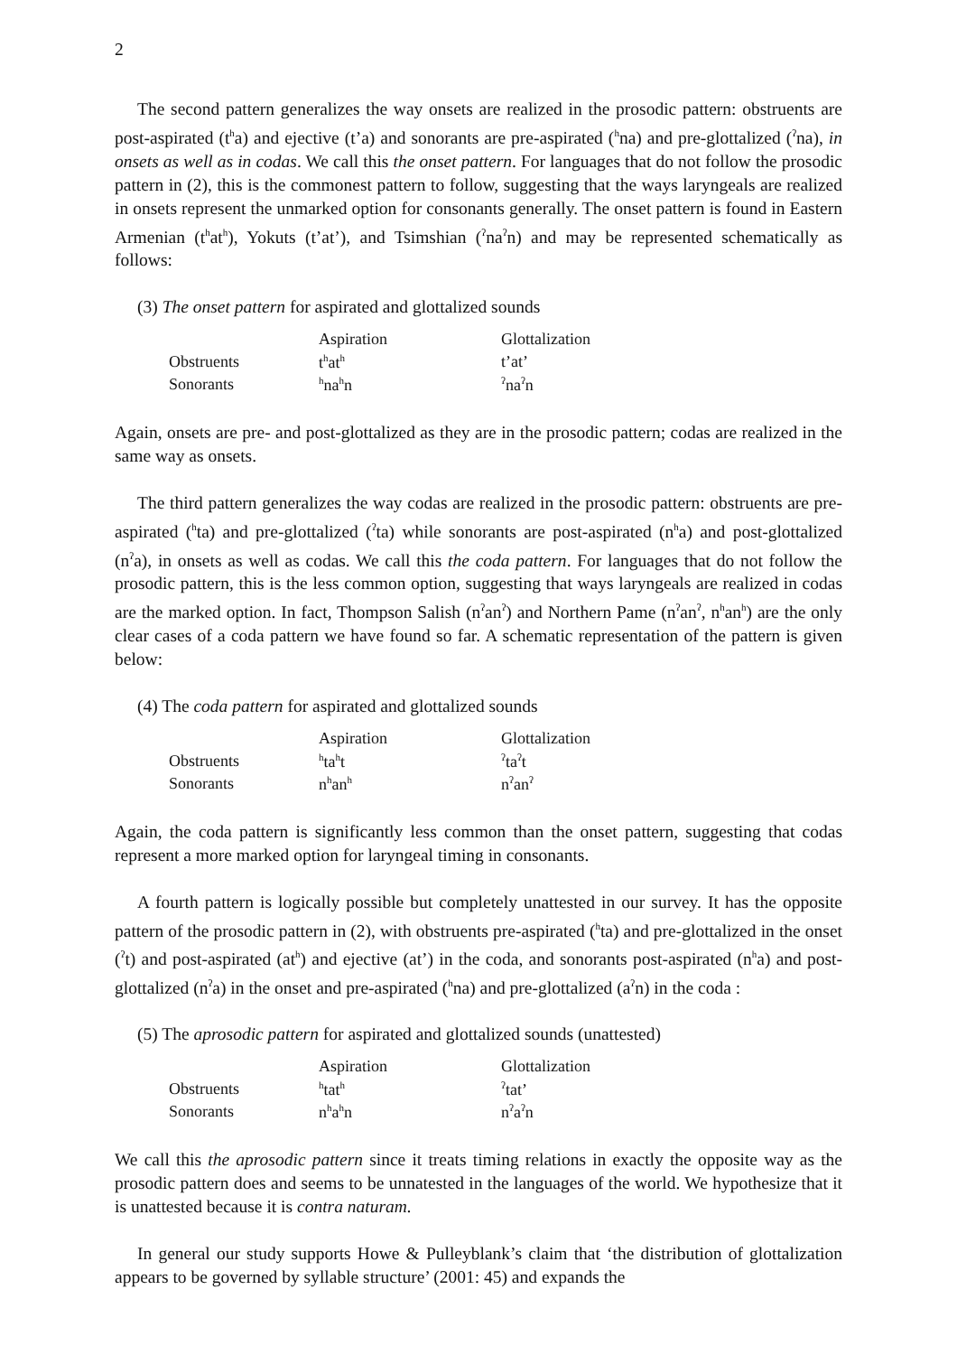2
The second pattern generalizes the way onsets are realized in the prosodic pattern: obstruents are post-aspirated (t<sup>h</sup>a) and ejective (t’a) and sonorants are pre-aspirated (<sup>h</sup>na) and pre-glottalized (<sup>ʔ</sup>na), in onsets as well as in codas. We call this the onset pattern. For languages that do not follow the prosodic pattern in (2), this is the commonest pattern to follow, suggesting that the ways laryngeals are realized in onsets represent the unmarked option for consonants generally. The onset pattern is found in Eastern Armenian (t<sup>h</sup>at<sup>h</sup>), Yokuts (t’at’), and Tsimshian (<sup>ʔ</sup>na<sup>ʔ</sup>n) and may be represented schematically as follows:
(3) The onset pattern for aspirated and glottalized sounds
| | Aspiration | Glottalization |
| Obstruents | t<sup>h</sup>at<sup>h</sup> | t’at’ |
| Sonorants | <sup>h</sup> na<sup>h</sup>n | <sup>ʔ</sup>na<sup>ʔ</sup>n |
Again, onsets are pre- and post-glottalized as they are in the prosodic pattern; codas are realized in the same way as onsets.
The third pattern generalizes the way codas are realized in the prosodic pattern: obstruents are pre-aspirated (<sup>h</sup>ta) and pre-glottalized (<sup>ʔ</sup>ta) while sonorants are post-aspirated (n<sup>h</sup>a) and post-glottalized (n<sup>ʔ</sup>a), in onsets as well as codas. We call this the coda pattern. For languages that do not follow the prosodic pattern, this is the less common option, suggesting that ways laryngeals are realized in codas are the marked option. In fact, Thompson Salish (n<sup>ʔ</sup>an<sup>ʔ</sup>) and Northern Pame (n<sup>ʔ</sup>an<sup>ʔ</sup>, n<sup>h</sup>an<sup>h</sup>) are the only clear cases of a coda pattern we have found so far. A schematic representation of the pattern is given below:
(4) The coda pattern for aspirated and glottalized sounds
| | Aspiration | Glottalization |
| Obstruents | <sup>h</sup> ta<sup>h</sup>t | <sup>ʔ</sup>ta<sup>ʔ</sup>t |
| Sonorants | n<sup>h</sup>an<sup>h</sup> | n<sup>ʔ</sup>an<sup>ʔ</sup> |
Again, the coda pattern is significantly less common than the onset pattern, suggesting that codas represent a more marked option for laryngeal timing in consonants.
A fourth pattern is logically possible but completely unattested in our survey. It has the opposite pattern of the prosodic pattern in (2), with obstruents pre-aspirated (<sup>h</sup>ta) and pre-glottalized in the onset (<sup>ʔ</sup>t) and post-aspirated (at<sup>h</sup>) and ejective (at’) in the coda, and sonorants post-aspirated (n<sup>h</sup>a) and post-glottalized (n<sup>ʔ</sup>a) in the onset and pre-aspirated (<sup>h</sup>na) and pre-glottalized (a<sup>ʔ</sup>n) in the coda :
(5) The aprosodic pattern for aspirated and glottalized sounds (unattested)
| | Aspiration | Glottalization |
| Obstruents | <sup>h</sup> tat<sup>h</sup> | <sup>ʔ</sup>tat’ |
| Sonorants | n<sup>h</sup>a<sup>h</sup>n | n<sup>ʔ</sup>a<sup>ʔ</sup>n |
We call this the aprosodic pattern since it treats timing relations in exactly the opposite way as the prosodic pattern does and seems to be unnatested in the languages of the world. We hypothesize that it is unattested because it is contra naturam.
In general our study supports Howe & Pulleyblank’s claim that ‘the distribution of glottalization appears to be governed by syllable structure’ (2001: 45) and expands the